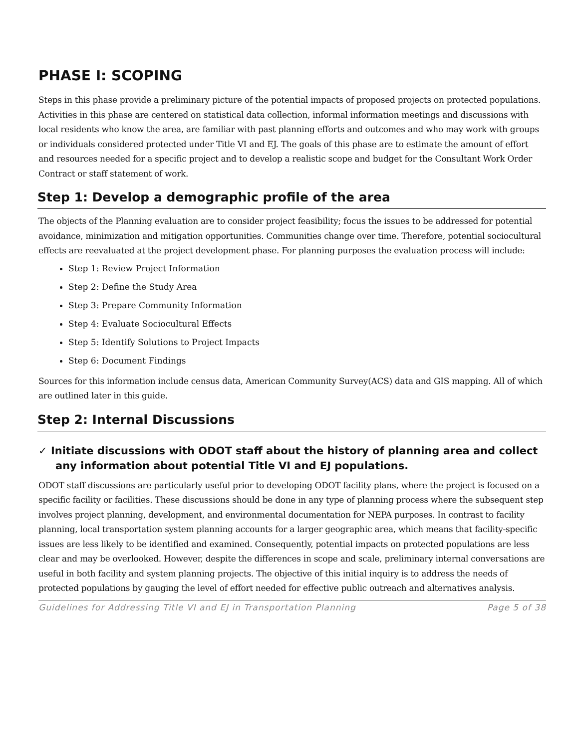PHASE I: SCOPING
Steps in this phase provide a preliminary picture of the potential impacts of proposed projects on protected populations. Activities in this phase are centered on statistical data collection, informal information meetings and discussions with local residents who know the area, are familiar with past planning efforts and outcomes and who may work with groups or individuals considered protected under Title VI and EJ. The goals of this phase are to estimate the amount of effort and resources needed for a specific project and to develop a realistic scope and budget for the Consultant Work Order Contract or staff statement of work.
Step 1: Develop a demographic profile of the area
The objects of the Planning evaluation are to consider project feasibility; focus the issues to be addressed for potential avoidance, minimization and mitigation opportunities. Communities change over time. Therefore, potential sociocultural effects are reevaluated at the project development phase. For planning purposes the evaluation process will include:
Step 1: Review Project Information
Step 2: Define the Study Area
Step 3: Prepare Community Information
Step 4: Evaluate Sociocultural Effects
Step 5: Identify Solutions to Project Impacts
Step 6: Document Findings
Sources for this information include census data, American Community Survey(ACS) data and GIS mapping. All of which are outlined later in this guide.
Step 2: Internal Discussions
✓ Initiate discussions with ODOT staff about the history of planning area and collect any information about potential Title VI and EJ populations.
ODOT staff discussions are particularly useful prior to developing ODOT facility plans, where the project is focused on a specific facility or facilities. These discussions should be done in any type of planning process where the subsequent step involves project planning, development, and environmental documentation for NEPA purposes. In contrast to facility planning, local transportation system planning accounts for a larger geographic area, which means that facility-specific issues are less likely to be identified and examined. Consequently, potential impacts on protected populations are less clear and may be overlooked. However, despite the differences in scope and scale, preliminary internal conversations are useful in both facility and system planning projects. The objective of this initial inquiry is to address the needs of protected populations by gauging the level of effort needed for effective public outreach and alternatives analysis.
Guidelines for Addressing Title VI and EJ in Transportation Planning Page 5 of 38